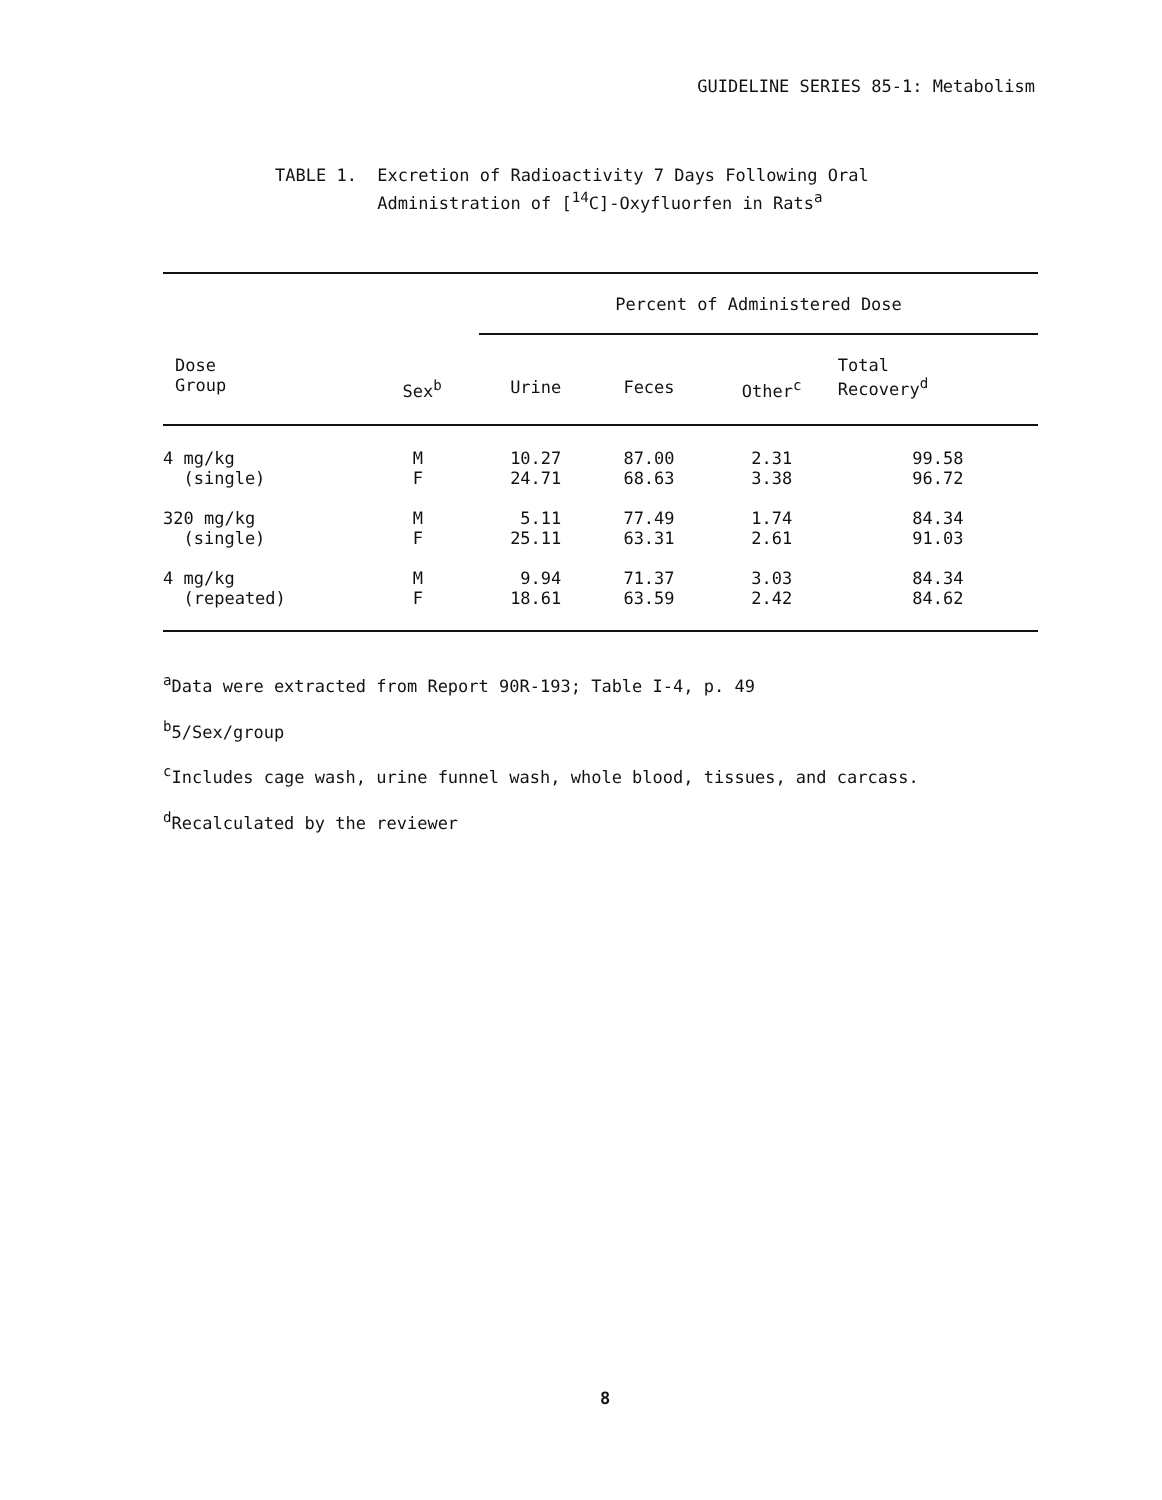GUIDELINE SERIES 85-1: Metabolism
TABLE 1. Excretion of Radioactivity 7 Days Following Oral
Administration of [<sup>14</sup>C]-Oxyfluorfen in Rats<sup>a</sup>
| | | Percent of Administered Dose | | | |
| --- | --- | --- | --- | --- | --- |
| Dose Group | Sex<sup>b</sup> | Urine | Feces | Other<sup>c</sup> | Total Recovery<sup>d</sup> |
| 4 mg/kg (single) | M F | 10.27 24.71 | 87.00 68.63 | 2.31 3.38 | 99.58 96.72 |
| 320 mg/kg (single) | M F | 5.11 25.11 | 77.49 63.31 | 1.74 2.61 | 84.34 91.03 |
| 4 mg/kg (repeated) | M F | 9.94 18.61 | 71.37 63.59 | 3.03 2.42 | 84.34 84.62 |
<sup>a</sup> Data were extracted from Report 90R-193; Table I-4, p. 49
<sup>b</sup> 5/Sex/group
<sup>c</sup> Includes cage wash, urine funnel wash, whole blood, tissues, and carcass.
<sup>d</sup> Recalculated by the reviewer
8